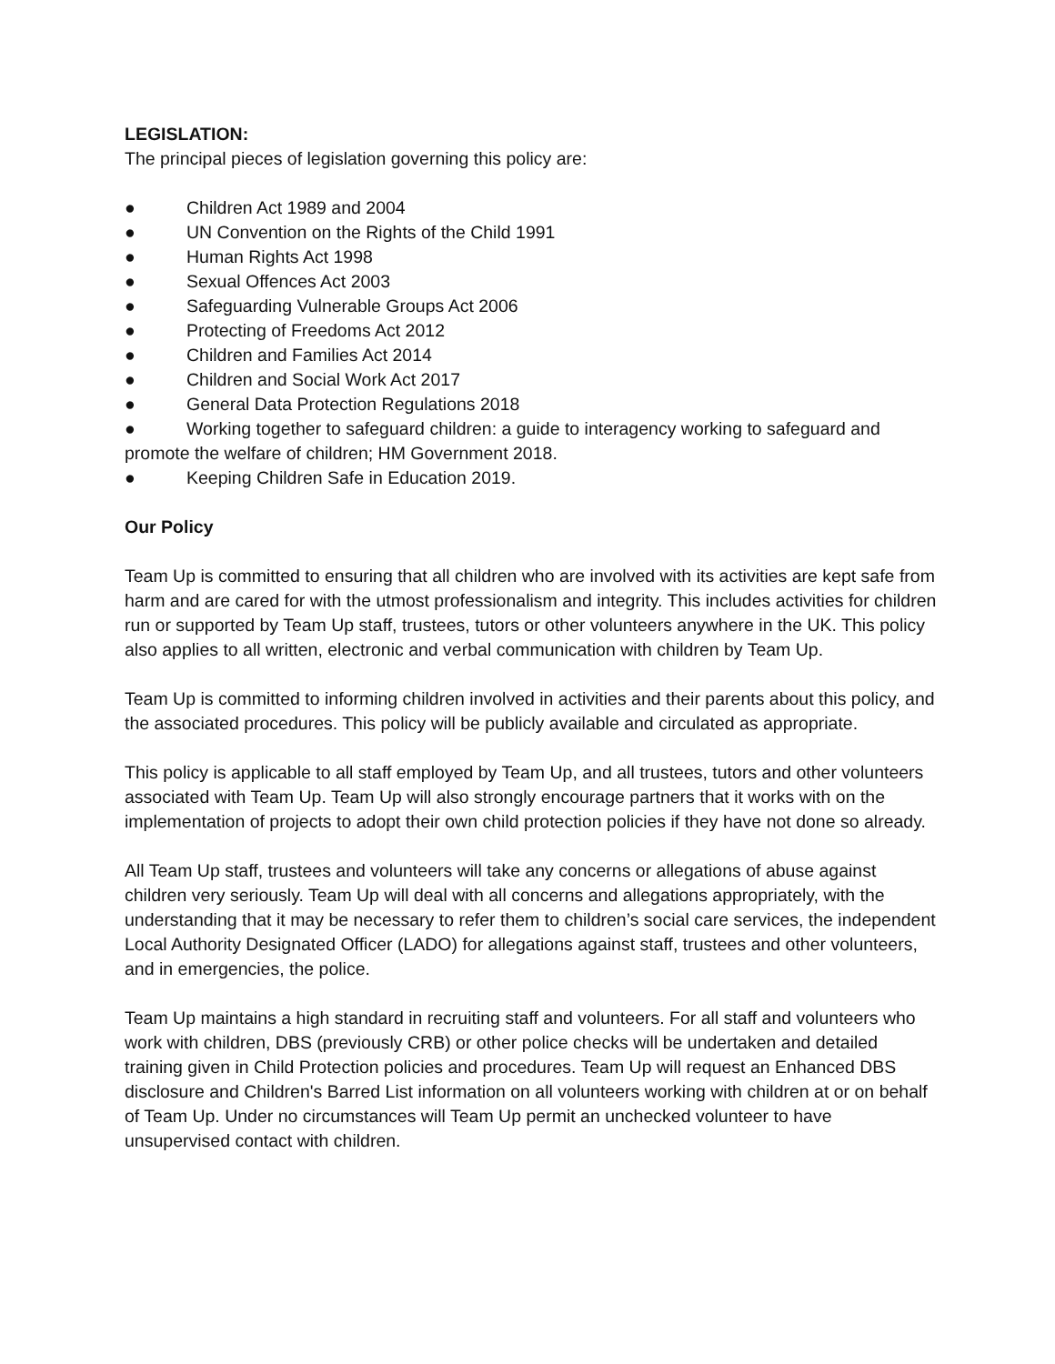LEGISLATION:
The principal pieces of legislation governing this policy are:
● Children Act 1989 and 2004
● UN Convention on the Rights of the Child 1991
● Human Rights Act 1998
● Sexual Offences Act 2003
● Safeguarding Vulnerable Groups Act 2006
● Protecting of Freedoms Act 2012
● Children and Families Act 2014
● Children and Social Work Act 2017
● General Data Protection Regulations 2018
● Working together to safeguard children: a guide to interagency working to safeguard and promote the welfare of children; HM Government 2018.
● Keeping Children Safe in Education 2019.
Our Policy
Team Up is committed to ensuring that all children who are involved with its activities are kept safe from harm and are cared for with the utmost professionalism and integrity. This includes activities for children run or supported by Team Up staff, trustees, tutors or other volunteers anywhere in the UK. This policy also applies to all written, electronic and verbal communication with children by Team Up.
Team Up is committed to informing children involved in activities and their parents about this policy, and the associated procedures. This policy will be publicly available and circulated as appropriate.
This policy is applicable to all staff employed by Team Up, and all trustees, tutors and other volunteers associated with Team Up. Team Up will also strongly encourage partners that it works with on the implementation of projects to adopt their own child protection policies if they have not done so already.
All Team Up staff, trustees and volunteers will take any concerns or allegations of abuse against children very seriously. Team Up will deal with all concerns and allegations appropriately, with the understanding that it may be necessary to refer them to children’s social care services, the independent Local Authority Designated Officer (LADO) for allegations against staff, trustees and other volunteers, and in emergencies, the police.
Team Up maintains a high standard in recruiting staff and volunteers. For all staff and volunteers who work with children, DBS (previously CRB) or other police checks will be undertaken and detailed training given in Child Protection policies and procedures. Team Up will request an Enhanced DBS disclosure and Children's Barred List information on all volunteers working with children at or on behalf of Team Up. Under no circumstances will Team Up permit an unchecked volunteer to have unsupervised contact with children.